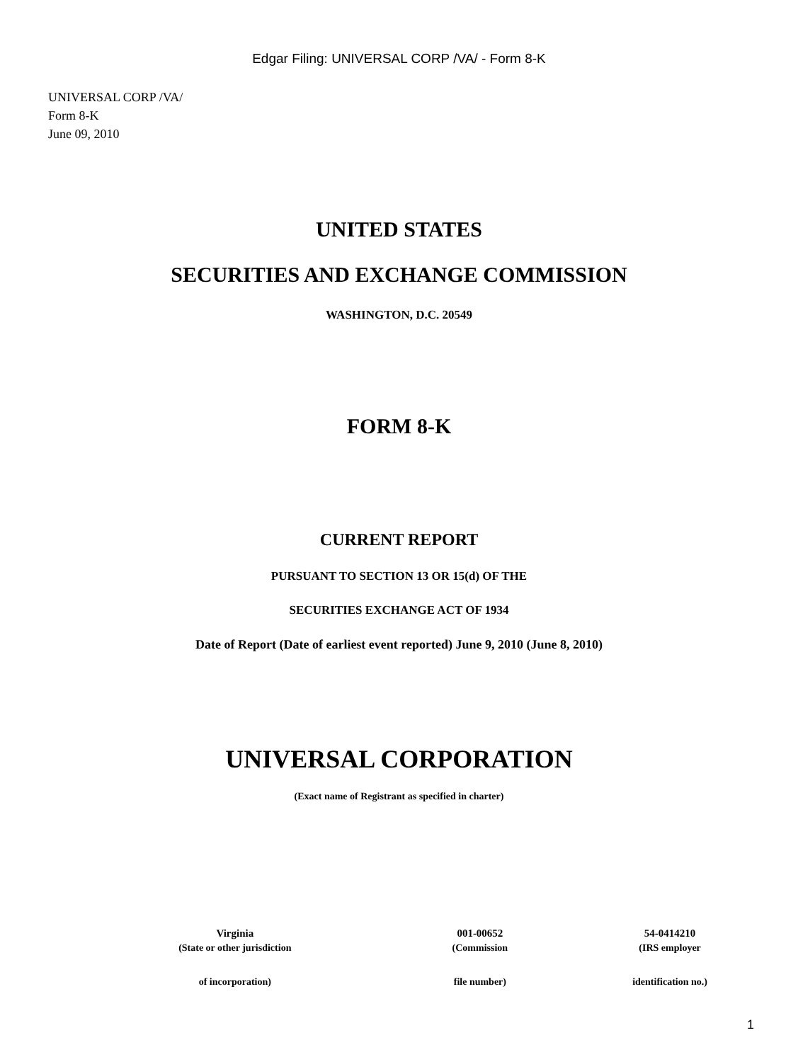Edgar Filing: UNIVERSAL CORP /VA/ - Form 8-K
UNIVERSAL CORP /VA/
Form 8-K
June 09, 2010
UNITED STATES
SECURITIES AND EXCHANGE COMMISSION
WASHINGTON, D.C. 20549
FORM 8-K
CURRENT REPORT
PURSUANT TO SECTION 13 OR 15(d) OF THE
SECURITIES EXCHANGE ACT OF 1934
Date of Report (Date of earliest event reported) June 9, 2010 (June 8, 2010)
UNIVERSAL CORPORATION
(Exact name of Registrant as specified in charter)
| Virginia | 001-00652 | 54-0414210 |
| (State or other jurisdiction | (Commission | (IRS employer |
| of incorporation) | file number) | identification no.) |
1